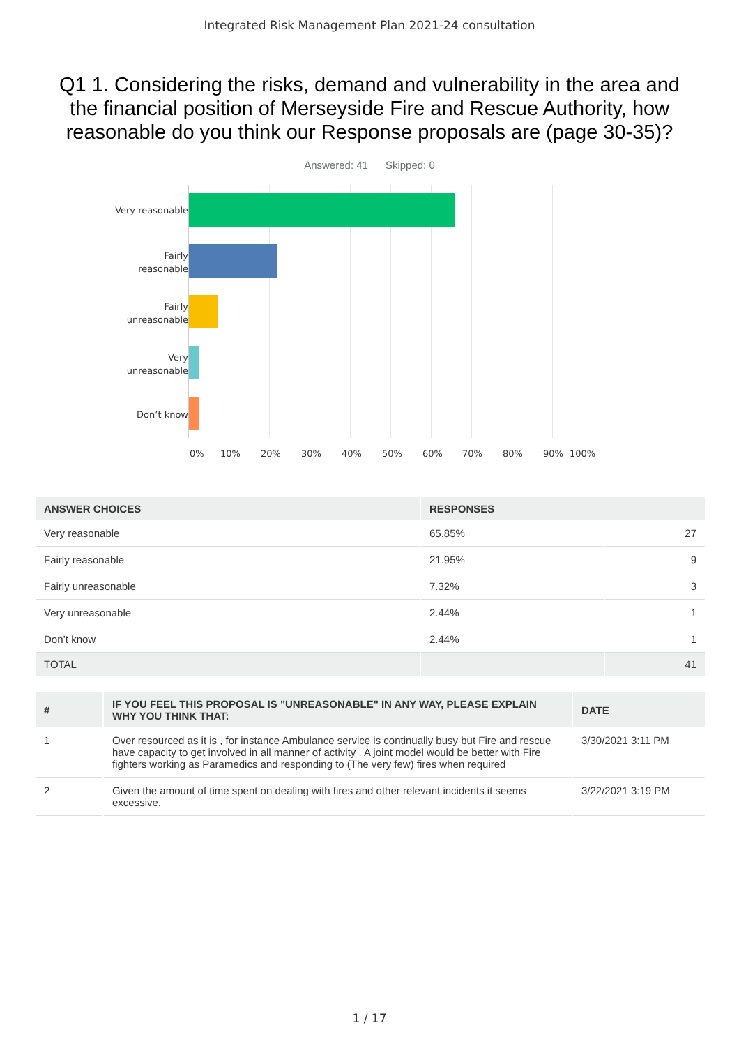Integrated Risk Management Plan 2021-24 consultation
Q1 1. Considering the risks, demand and vulnerability in the area and the financial position of Merseyside Fire and Rescue Authority, how reasonable do you think our Response proposals are (page 30-35)?
Answered: 41 Skipped: 0
Very reasonable
Fairly
reasonable
Fairly
unreasonable
Very
unreasonable
Don’t know
0% 10% 20% 30% 40% 50% 60% 70% 80% 90% 100%
| ANSWER CHOICES | RESPONSES | |
| --- | --- | --- |
| Very reasonable | 65.85% | 27 |
| Fairly reasonable | 21.95% | 9 |
| Fairly unreasonable | 7.32% | 3 |
| Very unreasonable | 2.44% | 1 |
| Don’t know | 2.44% | 1 |
| TOTAL | | 41 |
| # | IF YOU FEEL THIS PROPOSAL IS "UNREASONABLE" IN ANY WAY, PLEASE EXPLAIN WHY YOU THINK THAT: | DATE |
| --- | --- | --- |
| 1 | Over resourced as it is , for instance Ambulance service is continually busy but Fire and rescue have capacity to get involved in all manner of activity . A joint model would be better with Fire fighters working as Paramedics and responding to (The very few) fires when required | 3/30/2021 3:11 PM |
| 2 | Given the amount of time spent on dealing with fires and other relevant incidents it seems excessive. | 3/22/2021 3:19 PM |
1 / 17